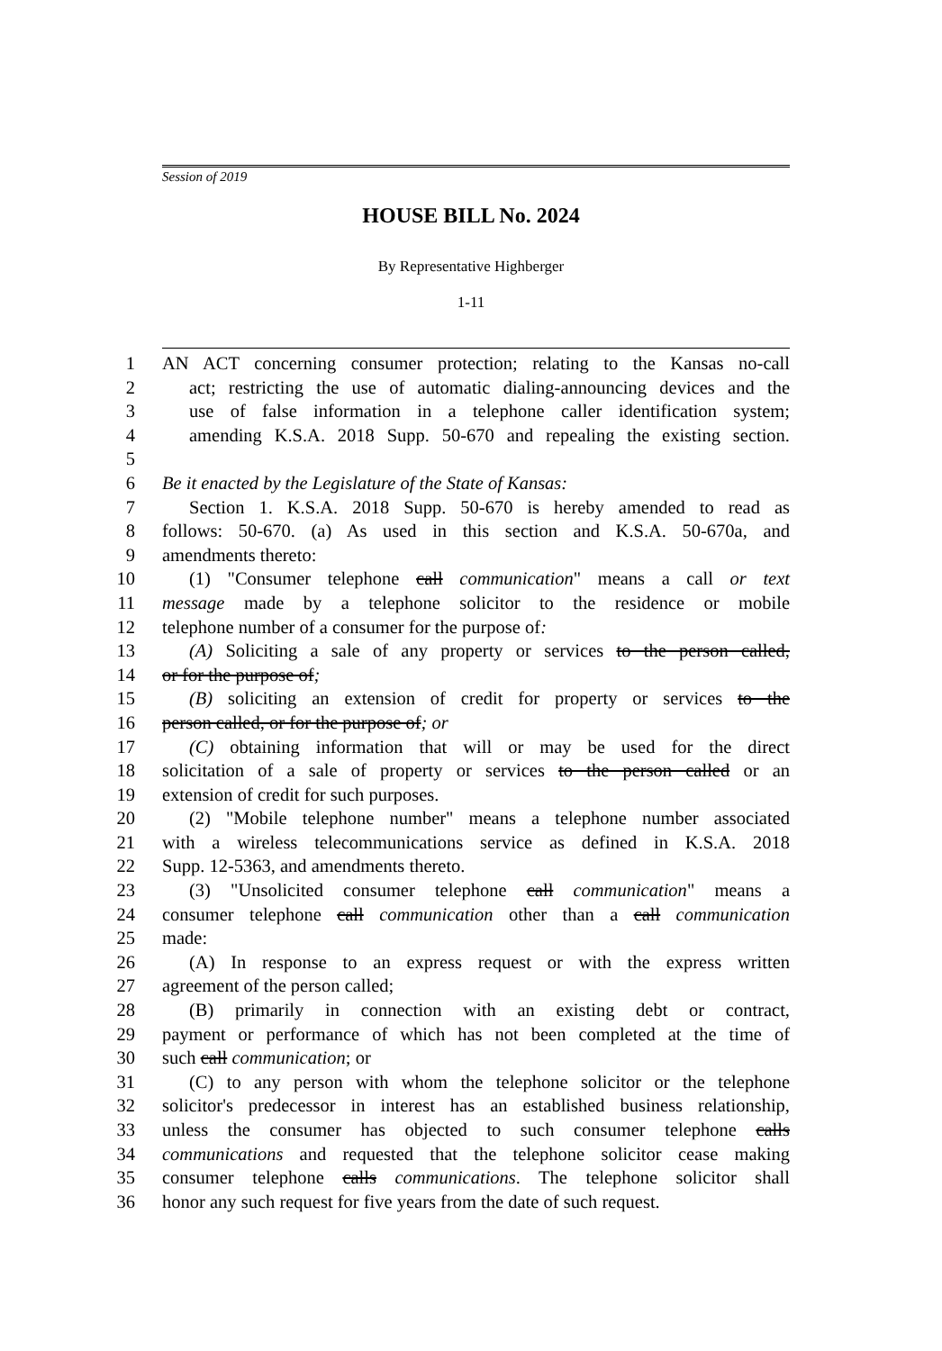Session of 2019
HOUSE BILL No. 2024
By Representative Highberger
1-11
1 AN ACT concerning consumer protection; relating to the Kansas no-call
2 act; restricting the use of automatic dialing-announcing devices and the
3 use of false information in a telephone caller identification system;
4 amending K.S.A. 2018 Supp. 50-670 and repealing the existing section.
5
6 Be it enacted by the Legislature of the State of Kansas:
7 Section 1. K.S.A. 2018 Supp. 50-670 is hereby amended to read as
8 follows: 50-670. (a) As used in this section and K.S.A. 50-670a, and
9 amendments thereto:
10 (1) "Consumer telephone call communication" means a call or text
11 message made by a telephone solicitor to the residence or mobile
12 telephone number of a consumer for the purpose of:
13 (A) Soliciting a sale of any property or services to the person called,
14 or for the purpose of;
15 (B) soliciting an extension of credit for property or services to the
16 person called, or for the purpose of; or
17 (C) obtaining information that will or may be used for the direct
18 solicitation of a sale of property or services to the person called or an
19 extension of credit for such purposes.
20 (2) "Mobile telephone number" means a telephone number associated
21 with a wireless telecommunications service as defined in K.S.A. 2018
22 Supp. 12-5363, and amendments thereto.
23 (3) "Unsolicited consumer telephone call communication" means a
24 consumer telephone call communication other than a call communication
25 made:
26 (A) In response to an express request or with the express written
27 agreement of the person called;
28 (B) primarily in connection with an existing debt or contract,
29 payment or performance of which has not been completed at the time of
30 such call communication; or
31 (C) to any person with whom the telephone solicitor or the telephone
32 solicitor's predecessor in interest has an established business relationship,
33 unless the consumer has objected to such consumer telephone calls
34 communications and requested that the telephone solicitor cease making
35 consumer telephone calls communications. The telephone solicitor shall
36 honor any such request for five years from the date of such request.